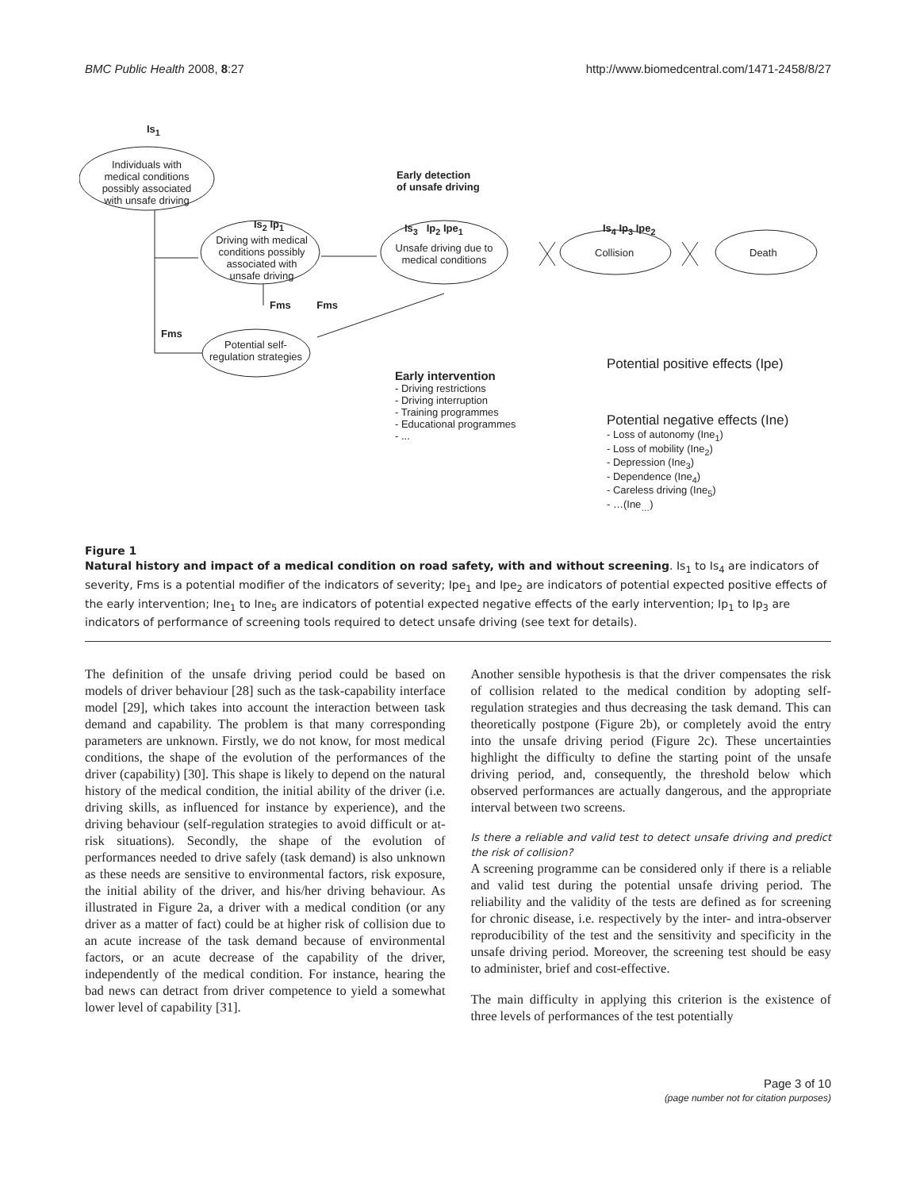BMC Public Health 2008, 8:27 http://www.biomedcentral.com/1471-2458/8/27
Is<sub>1</sub>
Individuals with medical conditions possibly associated with unsafe driving
Early detection
of unsafe driving
Is<sub>2</sub> Ip<sub>1</sub> Is<sub>3</sub> Ip<sub>2</sub> Ipe<sub>1</sub> Is<sub>4</sub> Ip<sub>3</sub> Ipe<sub>2</sub>
Driving with medical conditions possibly associated with unsafe driving
Unsafe driving due to medical conditions
Collision Death
Fms Fms
Fms
Potential self-regulation strategies
Potential positive effects (Ipe)
Early intervention
- Driving restrictions
- Driving interruption
- Training programmes
- Educational programmes
- ...
Potential negative effects (Ine)
- Loss of autonomy (Ine<sub>1</sub>)
- Loss of mobility (Ine<sub>2</sub>)
- Depression (Ine<sub>3</sub>)
- Dependence (Ine<sub>4</sub>)
- Careless driving (Ine<sub>5</sub>)
- …(Ine<sub>…</sub>)
Figure 1
Natural history and impact of a medical condition on road safety, with and without screening. Is<sub>1</sub> to Is<sub>4</sub> are indicators of severity, Fms is a potential modifier of the indicators of severity; Ipe<sub>1</sub> and Ipe<sub>2</sub> are indicators of potential expected positive effects of the early intervention; Ine<sub>1</sub> to Ine<sub>5</sub> are indicators of potential expected negative effects of the early intervention; Ip<sub>1</sub> to Ip<sub>3</sub> are indicators of performance of screening tools required to detect unsafe driving (see text for details).
The definition of the unsafe driving period could be based on models of driver behaviour [28] such as the task-capability interface model [29], which takes into account the interaction between task demand and capability. The problem is that many corresponding parameters are unknown. Firstly, we do not know, for most medical conditions, the shape of the evolution of the performances of the driver (capability) [30]. This shape is likely to depend on the natural history of the medical condition, the initial ability of the driver (i.e. driving skills, as influenced for instance by experience), and the driving behaviour (self-regulation strategies to avoid difficult or at-risk situations). Secondly, the shape of the evolution of performances needed to drive safely (task demand) is also unknown as these needs are sensitive to environmental factors, risk exposure, the initial ability of the driver, and his/her driving behaviour. As illustrated in Figure 2a, a driver with a medical condition (or any driver as a matter of fact) could be at higher risk of collision due to an acute increase of the task demand because of environmental factors, or an acute decrease of the capability of the driver, independently of the medical condition. For instance, hearing the bad news can detract from driver competence to yield a somewhat lower level of capability [31].
Another sensible hypothesis is that the driver compensates the risk of collision related to the medical condition by adopting self-regulation strategies and thus decreasing the task demand. This can theoretically postpone (Figure 2b), or completely avoid the entry into the unsafe driving period (Figure 2c). These uncertainties highlight the difficulty to define the starting point of the unsafe driving period, and, consequently, the threshold below which observed performances are actually dangerous, and the appropriate interval between two screens.
Is there a reliable and valid test to detect unsafe driving and predict the risk of collision?
A screening programme can be considered only if there is a reliable and valid test during the potential unsafe driving period. The reliability and the validity of the tests are defined as for screening for chronic disease, i.e. respectively by the inter- and intra-observer reproducibility of the test and the sensitivity and specificity in the unsafe driving period. Moreover, the screening test should be easy to administer, brief and cost-effective.
The main difficulty in applying this criterion is the existence of three levels of performances of the test potentially
Page 3 of 10
(page number not for citation purposes)